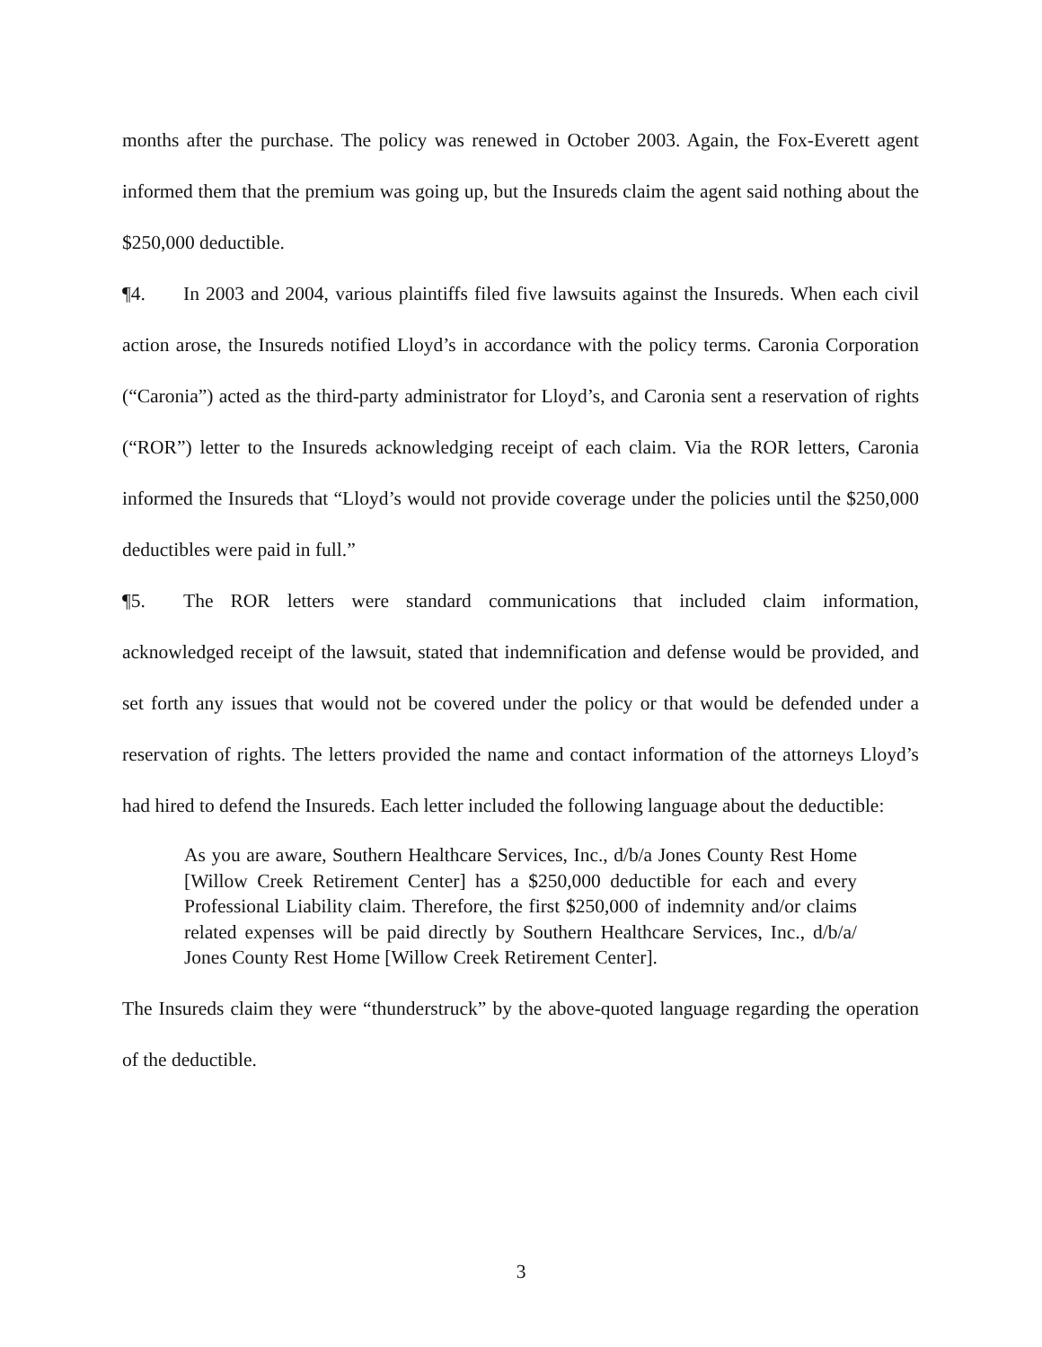months after the purchase. The policy was renewed in October 2003. Again, the Fox-Everett agent informed them that the premium was going up, but the Insureds claim the agent said nothing about the $250,000 deductible.
¶4. In 2003 and 2004, various plaintiffs filed five lawsuits against the Insureds. When each civil action arose, the Insureds notified Lloyd’s in accordance with the policy terms. Caronia Corporation (“Caronia”) acted as the third-party administrator for Lloyd’s, and Caronia sent a reservation of rights (“ROR”) letter to the Insureds acknowledging receipt of each claim. Via the ROR letters, Caronia informed the Insureds that “Lloyd’s would not provide coverage under the policies until the $250,000 deductibles were paid in full.”
¶5. The ROR letters were standard communications that included claim information, acknowledged receipt of the lawsuit, stated that indemnification and defense would be provided, and set forth any issues that would not be covered under the policy or that would be defended under a reservation of rights. The letters provided the name and contact information of the attorneys Lloyd’s had hired to defend the Insureds. Each letter included the following language about the deductible:
As you are aware, Southern Healthcare Services, Inc., d/b/a Jones County Rest Home [Willow Creek Retirement Center] has a $250,000 deductible for each and every Professional Liability claim. Therefore, the first $250,000 of indemnity and/or claims related expenses will be paid directly by Southern Healthcare Services, Inc., d/b/a/ Jones County Rest Home [Willow Creek Retirement Center].
The Insureds claim they were “thunderstruck” by the above-quoted language regarding the operation of the deductible.
3